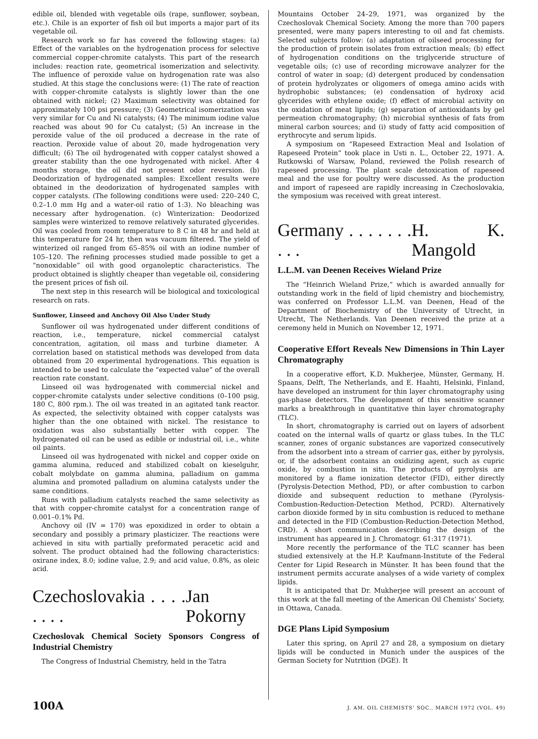edible oil, blended with vegetable oils (rape, sunflower, soybean, etc.). Chile is an exporter of fish oil but imports a major part of its vegetable oil.
Research work so far has covered the following stages: (a) Effect of the variables on the hydrogenation process for selective commercial copper-chromite catalysts. This part of the research includes: reaction rate, geometrical isomerization and selectivity. The influence of peroxide value on hydrogenation rate was also studied. At this stage the conclusions were: (1) The rate of reaction with copper-chromite catalysts is slightly lower than the one obtained with nickel; (2) Maximum selectivity was obtained for approximately 100 psi pressure; (3) Geometrical isomerization was very similar for Cu and Ni catalysts; (4) The minimum iodine value reached was about 90 for Cu catalyst; (5) An increase in the peroxide value of the oil produced a decrease in the rate of reaction. Peroxide value of about 20, made hydrogenation very difficult; (6) The oil hydrogenated with copper catalyst showed a greater stability than the one hydrogenated with nickel. After 4 months storage, the oil did not present odor reversion. (b) Deodorization of hydrogenated samples: Excellent results were obtained in the deodorization of hydrogenated samples with copper catalysts. (The following conditions were used: 220–240 C, 0.2–1.0 mm Hg and a water-oil ratio of 1:3). No bleaching was necessary after hydrogenation. (c) Winterization: Deodorized samples were winterized to remove relatively saturated glycerides. Oil was cooled from room temperature to 8 C in 48 hr and held at this temperature for 24 hr, then was vacuum filtered. The yield of winterized oil ranged from 65–85% oil with an iodine number of 105–120. The refining processes studied made possible to get a “nonoxidable” oil with good organoleptic characteristics. The product obtained is slightly cheaper than vegetable oil, considering the present prices of fish oil.
The next step in this research will be biological and toxicological research on rats.
Sunflower, Linseed and Anchovy Oil Also Under Study
Sunflower oil was hydrogenated under different conditions of reaction, i.e., temperature, nickel commercial catalyst concentration, agitation, oil mass and turbine diameter. A correlation based on statistical methods was developed from data obtained from 20 experimental hydrogenations. This equation is intended to be used to calculate the “expected value” of the overall reaction rate constant.
Linseed oil was hydrogenated with commercial nickel and copper-chromite catalysts under selective conditions (0–100 psig, 180 C, 800 rpm.). The oil was treated in an agitated tank reactor. As expected, the selectivity obtained with copper catalysts was higher than the one obtained with nickel. The resistance to oxidation was also substantially better with copper. The hydrogenated oil can be used as edible or industrial oil, i.e., white oil paints.
Linseed oil was hydrogenated with nickel and copper oxide on gamma alumina, reduced and stabilized cobalt on kieselguhr, cobalt molybdate on gamma alumina, palladium on gamma alumina and promoted palladium on alumina catalysts under the same conditions.
Runs with palladium catalysts reached the same selectivity as that with copper-chromite catalyst for a concentration range of 0.001–0.1% Pd.
Anchovy oil (IV = 170) was epoxidized in order to obtain a secondary and possibly a primary plasticizer. The reactions were achieved in situ with partially preformated peracetic acid and solvent. The product obtained had the following characteristics: oxirane index, 8.0; iodine value, 2.9; and acid value, 0.8%, as oleic acid.
Czechoslovakia . . . . . . . . Jan Pokorny
Czechoslovak Chemical Society Sponsors Congress of Industrial Chemistry
The Congress of Industrial Chemistry, held in the Tatra
Mountains October 24–29, 1971, was organized by the Czechoslovak Chemical Society. Among the more than 700 papers presented, were many papers interesting to oil and fat chemists. Selected subjects follow: (a) adaptation of oilseed processing for the production of protein isolates from extraction meals; (b) effect of hydrogenation conditions on the triglyceride structure of vegetable oils; (c) use of recording microwave analyzer for the control of water in soap; (d) detergent produced by condensation of protein hydrolyzates or oligomers of omega amino acids with hydrophobic substances; (e) condensation of hydroxy acid glycerides with ethylene oxide; (f) effect of microbial activity on the oxidation of meat lipids; (g) separation of antioxidants by gel permeation chromatography; (h) microbial synthesis of fats from mineral carbon sources; and (i) study of fatty acid composition of erythrocyte and serum lipids.
A symposium on “Rapeseed Extraction Meal and Isolation of Rapeseed Protein” took place in Usti n. L., October 22, 1971. A. Rutkowski of Warsaw, Poland, reviewed the Polish research of rapeseed processing. The plant scale detoxication of rapeseed meal and the use for poultry were discussed. As the production and import of rapeseed are rapidly increasing in Czechoslovakia, the symposium was received with great interest.
Germany . . . . . . . . . . H. K. Mangold
L.L.M. van Deenen Receives Wieland Prize
The “Heinrich Wieland Prize,” which is awarded annually for outstanding work in the field of lipid chemistry and biochemistry, was conferred on Professor L.L.M. van Deenen, Head of the Department of Biochemistry of the University of Utrecht, in Utrecht, The Netherlands. Van Deenen received the prize at a ceremony held in Munich on November 12, 1971.
Cooperative Effort Reveals New Dimensions in Thin Layer Chromatography
In a cooperative effort, K.D. Mukherjee, Münster, Germany, H. Spaans, Delft, The Netherlands, and E. Haahti, Helsinki, Finland, have developed an instrument for thin layer chromatography using gas-phase detectors. The development of this sensitive scanner marks a breakthrough in quantitative thin layer chromatography (TLC).
In short, chromatography is carried out on layers of adsorbent coated on the internal walls of quartz or glass tubes. In the TLC scanner, zones of organic substances are vaporized consecutively from the adsorbent into a stream of carrier gas, either by pyrolysis, or, if the adsorbent contains an oxidizing agent, such as cupric oxide, by combustion in situ. The products of pyrolysis are monitored by a flame ionization detector (FID), either directly (Pyrolysis-Detection Method, PD), or after combustion to carbon dioxide and subsequent reduction to methane (Pyrolysis-Combustion-Reduction-Detection Method, PCRD). Alternatively carbon dioxide formed by in situ combustion is reduced to methane and detected in the FID (Combustion-Reduction-Detection Method, CRD). A short communication describing the design of the instrument has appeared in J. Chromatogr. 61:317 (1971).
More recently the performance of the TLC scanner has been studied extensively at the H.P. Kaufmann-Institute of the Federal Center for Lipid Research in Münster. It has been found that the instrument permits accurate analyses of a wide variety of complex lipids.
It is anticipated that Dr. Mukherjee will present an account of this work at the fall meeting of the American Oil Chemists’ Society, in Ottawa, Canada.
DGE Plans Lipid Symposium
Later this spring, on April 27 and 28, a symposium on dietary lipids will be conducted in Munich under the auspices of the German Society for Nutrition (DGE). It
100A J. AM. OIL CHEMISTS’ SOC., MARCH 1972 (VOL. 49)